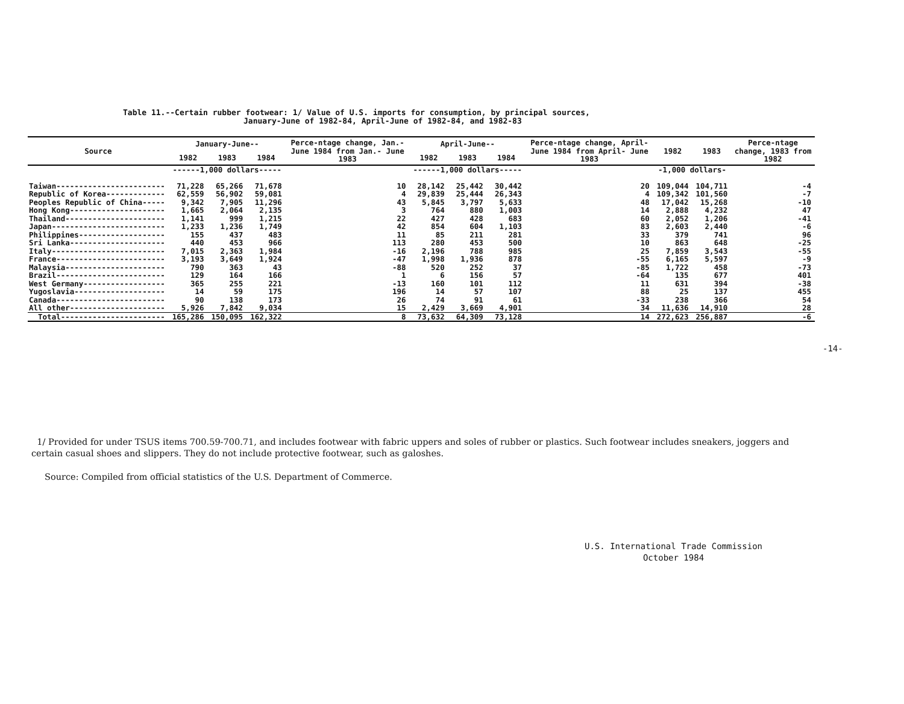Table 11.--Certain rubber footwear: 1/ Value of U.S. imports for consumption, by principal sources,
January-June of 1982-84, April-June of 1982-84, and 1982-83
| Source | January-June-- | | | Perce-ntage change, Jan.- June 1984 from Jan.- June 1983 | April-June-- | | | Perce-ntage change, April- June 1984 from April- June 1983 | 1982 | 1983 | Perce-ntage change, 1983 from 1982 |
| --- | --- | --- | --- | --- | --- | --- | --- | --- | --- | --- | --- |
| | 1982 | 1983 | 1984 | | 1982 | 1983 | 1984 | | | | |
| | ------1,000 dollars----- | | | | ------1,000 dollars----- | | | | -1,000 dollars- | | |
| Taiwan------------------------ | 71,228 | 65,266 | 71,678 | 10 | 28,142 | 25,442 | 30,442 | 20 | 109,044 | 104,711 | -4 |
| Republic of Korea------------- | 62,559 | 56,902 | 59,081 | 4 | 29,839 | 25,444 | 26,343 | 4 | 109,342 | 101,560 | -7 |
| Peoples Republic of China----- | 9,342 | 7,905 | 11,296 | 43 | 5,845 | 3,797 | 5,633 | 48 | 17,042 | 15,268 | -10 |
| Hong Kong--------------------- | 1,665 | 2,064 | 2,135 | 3 | 764 | 880 | 1,003 | 14 | 2,888 | 4,232 | 47 |
| Thailand---------------------- | 1,141 | 999 | 1,215 | 22 | 427 | 428 | 683 | 60 | 2,052 | 1,206 | -41 |
| Japan------------------------- | 1,233 | 1,236 | 1,749 | 42 | 854 | 604 | 1,103 | 83 | 2,603 | 2,440 | -6 |
| Philippines------------------- | 155 | 437 | 483 | 11 | 85 | 211 | 281 | 33 | 379 | 741 | 96 |
| Sri Lanka--------------------- | 440 | 453 | 966 | 113 | 280 | 453 | 500 | 10 | 863 | 648 | -25 |
| Italy------------------------- | 7,015 | 2,363 | 1,984 | -16 | 2,196 | 788 | 985 | 25 | 7,859 | 3,543 | -55 |
| France------------------------ | 3,193 | 3,649 | 1,924 | -47 | 1,998 | 1,936 | 878 | -55 | 6,165 | 5,597 | -9 |
| Malaysia---------------------- | 790 | 363 | 43 | -88 | 520 | 252 | 37 | -85 | 1,722 | 458 | -73 |
| Brazil------------------------ | 129 | 164 | 166 | 1 | 6 | 156 | 57 | -64 | 135 | 677 | 401 |
| West Germany------------------ | 365 | 255 | 221 | -13 | 160 | 101 | 112 | 11 | 631 | 394 | -38 |
| Yugoslavia-------------------- | 14 | 59 | 175 | 196 | 14 | 57 | 107 | 88 | 25 | 137 | 455 |
| Canada------------------------ | 90 | 138 | 173 | 26 | 74 | 91 | 61 | -33 | 238 | 366 | 54 |
| All other--------------------- | 5,926 | 7,842 | 9,034 | 15 | 2,429 | 3,669 | 4,901 | 34 | 11,636 | 14,910 | 28 |
| Total----------------------- | 165,286 | 150,095 | 162,322 | 8 | 73,632 | 64,309 | 73,128 | 14 | 272,623 | 256,887 | -6 |
1/ Provided for under TSUS items 700.59-700.71, and includes footwear with fabric uppers and soles of rubber or plastics. Such footwear includes sneakers, joggers and certain casual shoes and slippers. They do not include protective footwear, such as galoshes.
Source: Compiled from official statistics of the U.S. Department of Commerce.
-14-
U.S. International Trade Commission
October 1984